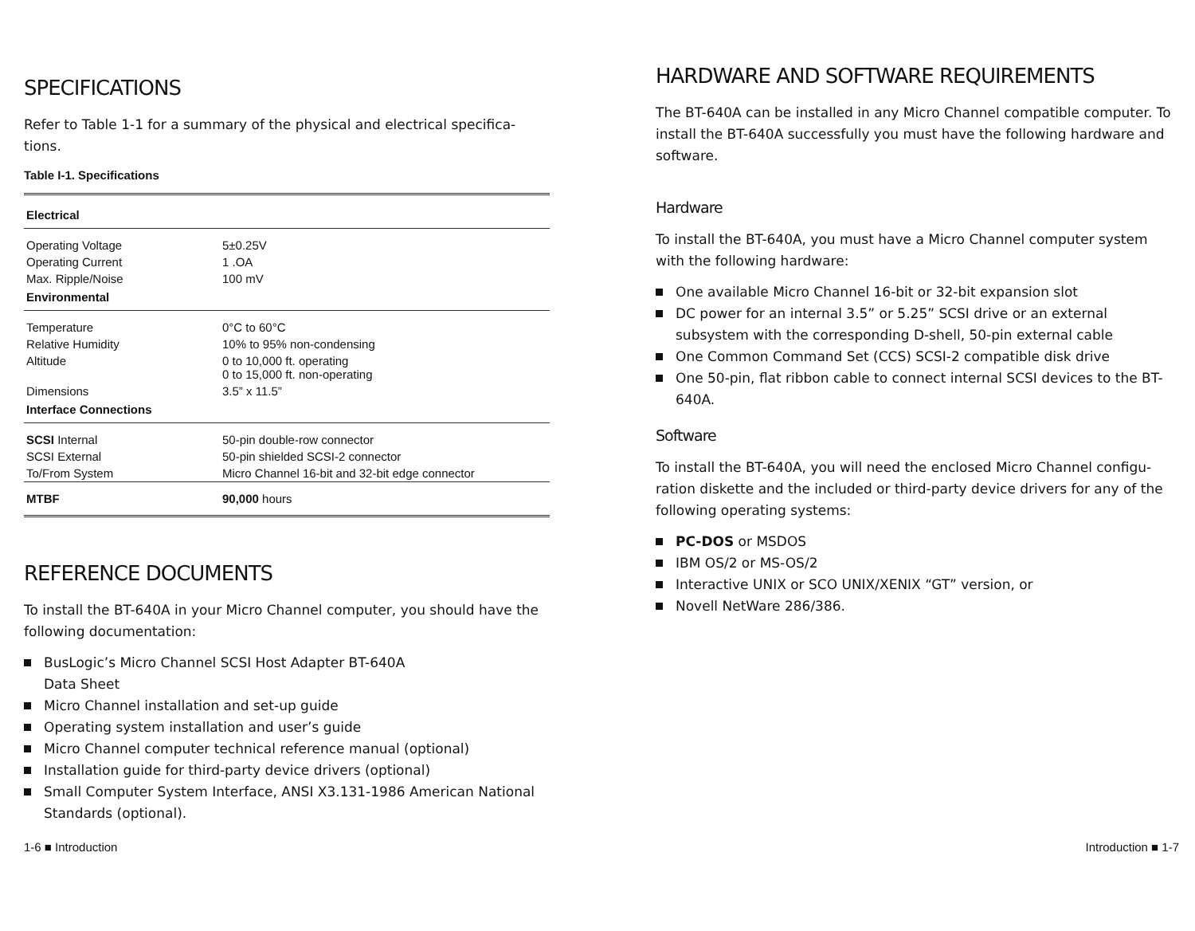SPECIFICATIONS
Refer to Table 1-1 for a summary of the physical and electrical specifica-tions.
Table I-1. Specifications
| Electrical | |
| --- | --- |
| Operating Voltage | 5±0.25V |
| Operating Current | 1 .OA |
| Max. Ripple/Noise | 100 mV |
| Environmental | |
| Temperature | 0°C to 60°C |
| Relative Humidity | 10% to 95% non-condensing |
| Altitude | 0 to 10,000 ft. operating 0 to 15,000 ft. non-operating |
| Dimensions | 3.5” x 11.5” |
| Interface Connections | |
| SCSI Internal | 50-pin double-row connector |
| SCSI External | 50-pin shielded SCSI-2 connector |
| To/From System | Micro Channel 16-bit and 32-bit edge connector |
| MTBF | 90,000 hours |
REFERENCE DOCUMENTS
To install the BT-640A in your Micro Channel computer, you should have the following documentation:
BusLogic’s Micro Channel SCSI Host Adapter BT-640A
Data Sheet
Micro Channel installation and set-up guide
Operating system installation and user’s guide
Micro Channel computer technical reference manual (optional)
Installation guide for third-party device drivers (optional)
Small Computer System Interface, ANSI X3.131-1986 American National Standards (optional).
HARDWARE AND SOFTWARE REQUIREMENTS
The BT-640A can be installed in any Micro Channel compatible computer. To install the BT-640A successfully you must have the following hardware and software.
Hardware
To install the BT-640A, you must have a Micro Channel computer system with the following hardware:
One available Micro Channel 16-bit or 32-bit expansion slot
DC power for an internal 3.5” or 5.25” SCSI drive or an external subsystem with the corresponding D-shell, 50-pin external cable
One Common Command Set (CCS) SCSI-2 compatible disk drive
One 50-pin, flat ribbon cable to connect internal SCSI devices to the BT-640A.
Software
To install the BT-640A, you will need the enclosed Micro Channel configu-ration diskette and the included or third-party device drivers for any of the following operating systems:
PC-DOS or MSDOS
IBM OS/2 or MS-OS/2
Interactive UNIX or SCO UNIX/XENIX “GT” version, or
Novell NetWare 286/386.
1-6 ■ Introduction Introduction ■ 1-7